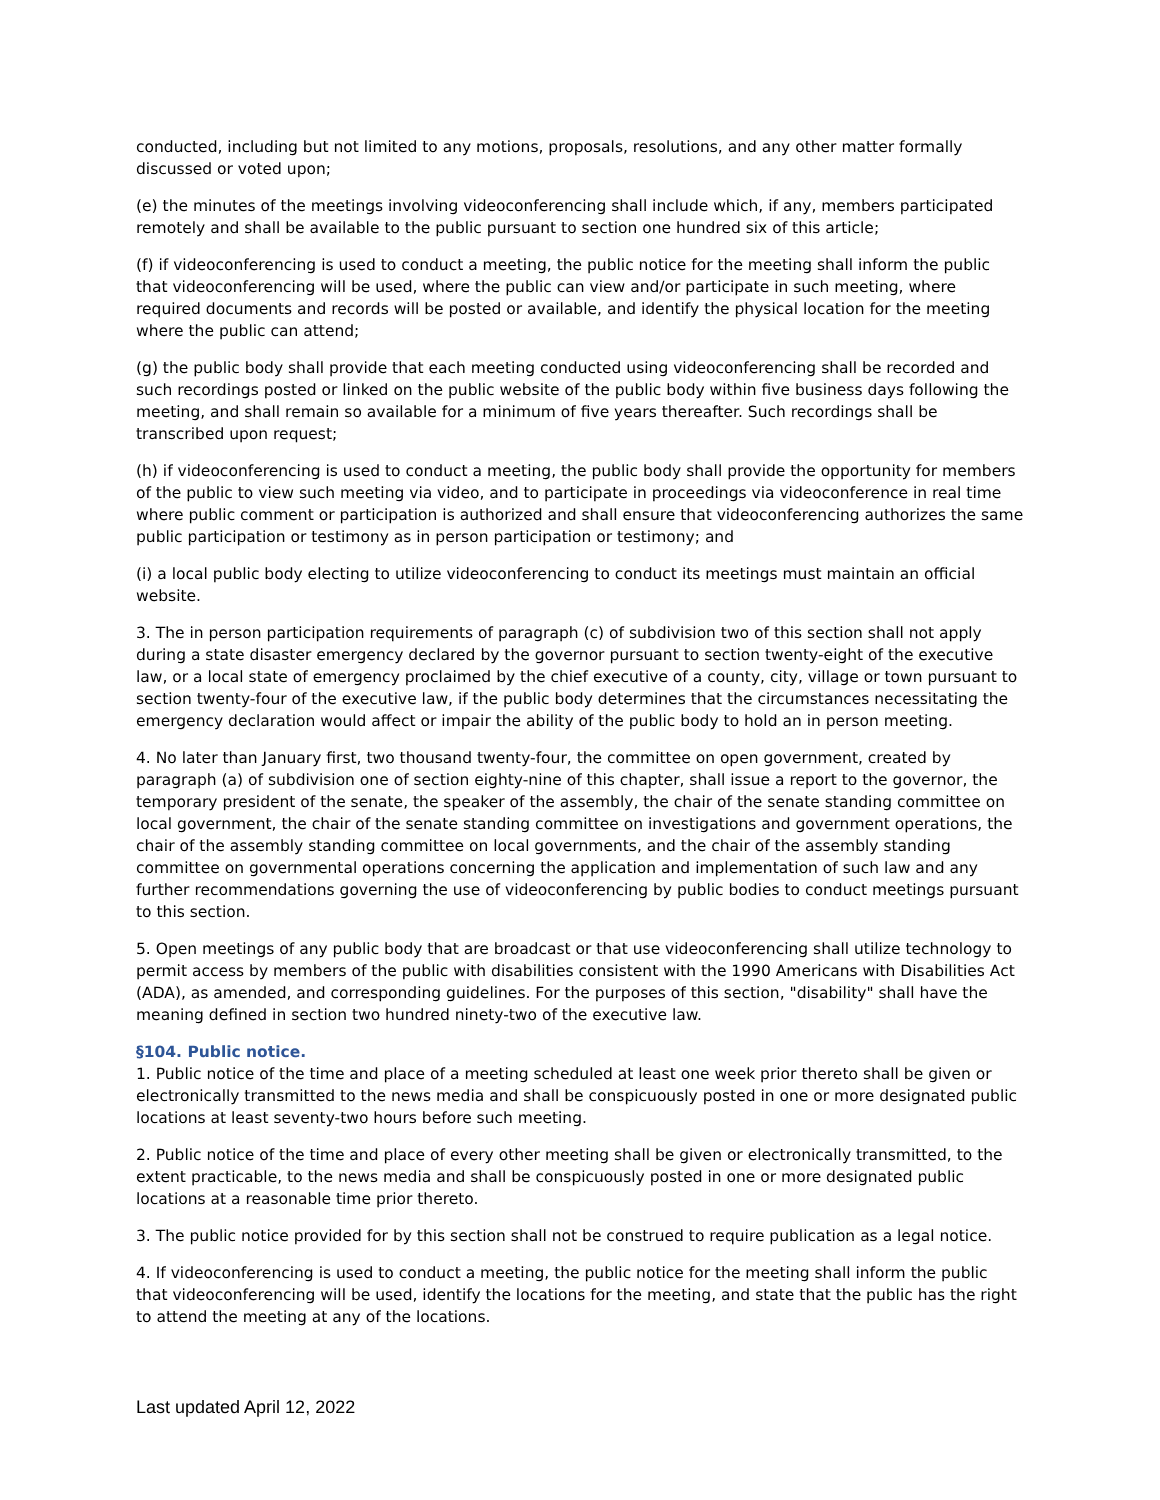conducted, including but not limited to any motions, proposals, resolutions, and any other matter formally discussed or voted upon;
(e) the minutes of the meetings involving videoconferencing shall include which, if any, members participated remotely and shall be available to the public pursuant to section one hundred six of this article;
(f) if videoconferencing is used to conduct a meeting, the public notice for the meeting shall inform the public that videoconferencing will be used, where the public can view and/or participate in such meeting, where required documents and records will be posted or available, and identify the physical location for the meeting where the public can attend;
(g) the public body shall provide that each meeting conducted using videoconferencing shall be recorded and such recordings posted or linked on the public website of the public body within five business days following the meeting, and shall remain so available for a minimum of five years thereafter. Such recordings shall be transcribed upon request;
(h) if videoconferencing is used to conduct a meeting, the public body shall provide the opportunity for members of the public to view such meeting via video, and to participate in proceedings via videoconference in real time where public comment or participation is authorized and shall ensure that videoconferencing authorizes the same public participation or testimony as in person participation or testimony; and
(i) a local public body electing to utilize videoconferencing to conduct its meetings must maintain an official website.
3. The in person participation requirements of paragraph (c) of subdivision two of this section shall not apply during a state disaster emergency declared by the governor pursuant to section twenty-eight of the executive law, or a local state of emergency proclaimed by the chief executive of a county, city, village or town pursuant to section twenty-four of the executive law, if the public body determines that the circumstances necessitating the emergency declaration would affect or impair the ability of the public body to hold an in person meeting.
4. No later than January first, two thousand twenty-four, the committee on open government, created by paragraph (a) of subdivision one of section eighty-nine of this chapter, shall issue a report to the governor, the temporary president of the senate, the speaker of the assembly, the chair of the senate standing committee on local government, the chair of the senate standing committee on investigations and government operations, the chair of the assembly standing committee on local governments, and the chair of the assembly standing committee on governmental operations concerning the application and implementation of such law and any further recommendations governing the use of videoconferencing by public bodies to conduct meetings pursuant to this section.
5. Open meetings of any public body that are broadcast or that use videoconferencing shall utilize technology to permit access by members of the public with disabilities consistent with the 1990 Americans with Disabilities Act (ADA), as amended, and corresponding guidelines. For the purposes of this section, "disability" shall have the meaning defined in section two hundred ninety-two of the executive law.
§104. Public notice.
1. Public notice of the time and place of a meeting scheduled at least one week prior thereto shall be given or electronically transmitted to the news media and shall be conspicuously posted in one or more designated public locations at least seventy-two hours before such meeting.
2. Public notice of the time and place of every other meeting shall be given or electronically transmitted, to the extent practicable, to the news media and shall be conspicuously posted in one or more designated public locations at a reasonable time prior thereto.
3. The public notice provided for by this section shall not be construed to require publication as a legal notice.
4. If videoconferencing is used to conduct a meeting, the public notice for the meeting shall inform the public that videoconferencing will be used, identify the locations for the meeting, and state that the public has the right to attend the meeting at any of the locations.
Last updated April 12, 2022